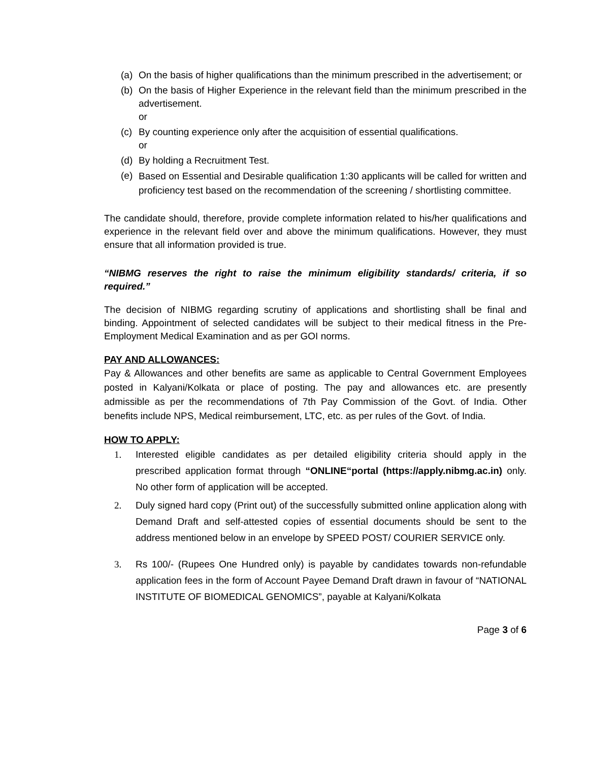(a) On the basis of higher qualifications than the minimum prescribed in the advertisement; or
(b) On the basis of Higher Experience in the relevant field than the minimum prescribed in the advertisement.
or
(c) By counting experience only after the acquisition of essential qualifications.
or
(d) By holding a Recruitment Test.
(e) Based on Essential and Desirable qualification 1:30 applicants will be called for written and proficiency test based on the recommendation of the screening / shortlisting committee.
The candidate should, therefore, provide complete information related to his/her qualifications and experience in the relevant field over and above the minimum qualifications. However, they must ensure that all information provided is true.
“NIBMG reserves the right to raise the minimum eligibility standards/ criteria, if so required.”
The decision of NIBMG regarding scrutiny of applications and shortlisting shall be final and binding. Appointment of selected candidates will be subject to their medical fitness in the Pre-Employment Medical Examination and as per GOI norms.
PAY AND ALLOWANCES:
Pay & Allowances and other benefits are same as applicable to Central Government Employees posted in Kalyani/Kolkata or place of posting. The pay and allowances etc. are presently admissible as per the recommendations of 7th Pay Commission of the Govt. of India. Other benefits include NPS, Medical reimbursement, LTC, etc. as per rules of the Govt. of India.
HOW TO APPLY:
1. Interested eligible candidates as per detailed eligibility criteria should apply in the prescribed application format through “ONLINE“portal (https://apply.nibmg.ac.in) only. No other form of application will be accepted.
2. Duly signed hard copy (Print out) of the successfully submitted online application along with Demand Draft and self-attested copies of essential documents should be sent to the address mentioned below in an envelope by SPEED POST/ COURIER SERVICE only.
3. Rs 100/- (Rupees One Hundred only) is payable by candidates towards non-refundable application fees in the form of Account Payee Demand Draft drawn in favour of “NATIONAL INSTITUTE OF BIOMEDICAL GENOMICS”, payable at Kalyani/Kolkata
Page 3 of 6